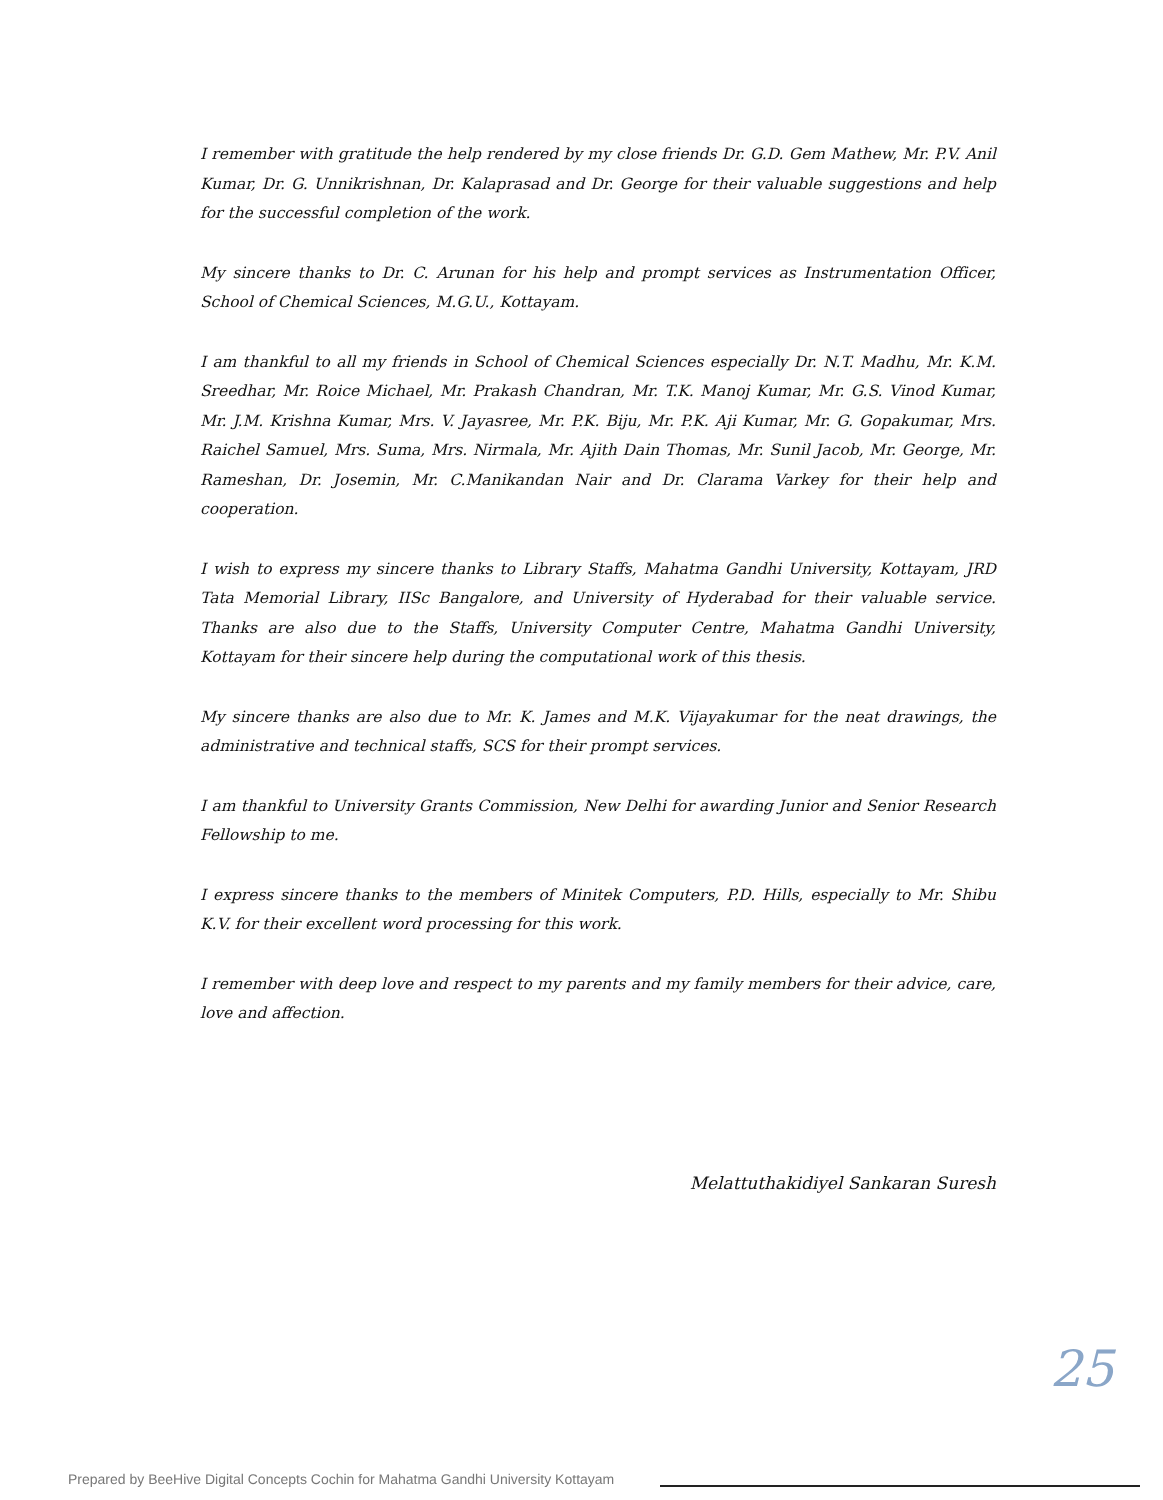I remember with gratitude the help rendered by my close friends Dr. G.D. Gem Mathew, Mr. P.V. Anil Kumar, Dr. G. Unnikrishnan, Dr. Kalaprasad and Dr. George for their valuable suggestions and help for the successful completion of the work.
My sincere thanks to Dr. C. Arunan for his help and prompt services as Instrumentation Officer, School of Chemical Sciences, M.G.U., Kottayam.
I am thankful to all my friends in School of Chemical Sciences especially Dr. N.T. Madhu, Mr. K.M. Sreedhar, Mr. Roice Michael, Mr. Prakash Chandran, Mr. T.K. Manoj Kumar, Mr. G.S. Vinod Kumar, Mr. J.M. Krishna Kumar, Mrs. V. Jayasree, Mr. P.K. Biju, Mr. P.K. Aji Kumar, Mr. G. Gopakumar, Mrs. Raichel Samuel, Mrs. Suma, Mrs. Nirmala, Mr. Ajith Dain Thomas, Mr. Sunil Jacob, Mr. George, Mr. Rameshan, Dr. Josemin, Mr. C.Manikandan Nair and Dr. Clarama Varkey for their help and cooperation.
I wish to express my sincere thanks to Library Staffs, Mahatma Gandhi University, Kottayam, JRD Tata Memorial Library, IISc Bangalore, and University of Hyderabad for their valuable service. Thanks are also due to the Staffs, University Computer Centre, Mahatma Gandhi University, Kottayam for their sincere help during the computational work of this thesis.
My sincere thanks are also due to Mr. K. James and M.K. Vijayakumar for the neat drawings, the administrative and technical staffs, SCS for their prompt services.
I am thankful to University Grants Commission, New Delhi for awarding Junior and Senior Research Fellowship to me.
I express sincere thanks to the members of Minitek Computers, P.D. Hills, especially to Mr. Shibu K.V. for their excellent word processing for this work.
I remember with deep love and respect to my parents and my family members for their advice, care, love and affection.
Melattuthakidiyel Sankaran Suresh
25
Prepared by BeeHive Digital Concepts Cochin for Mahatma Gandhi University Kottayam